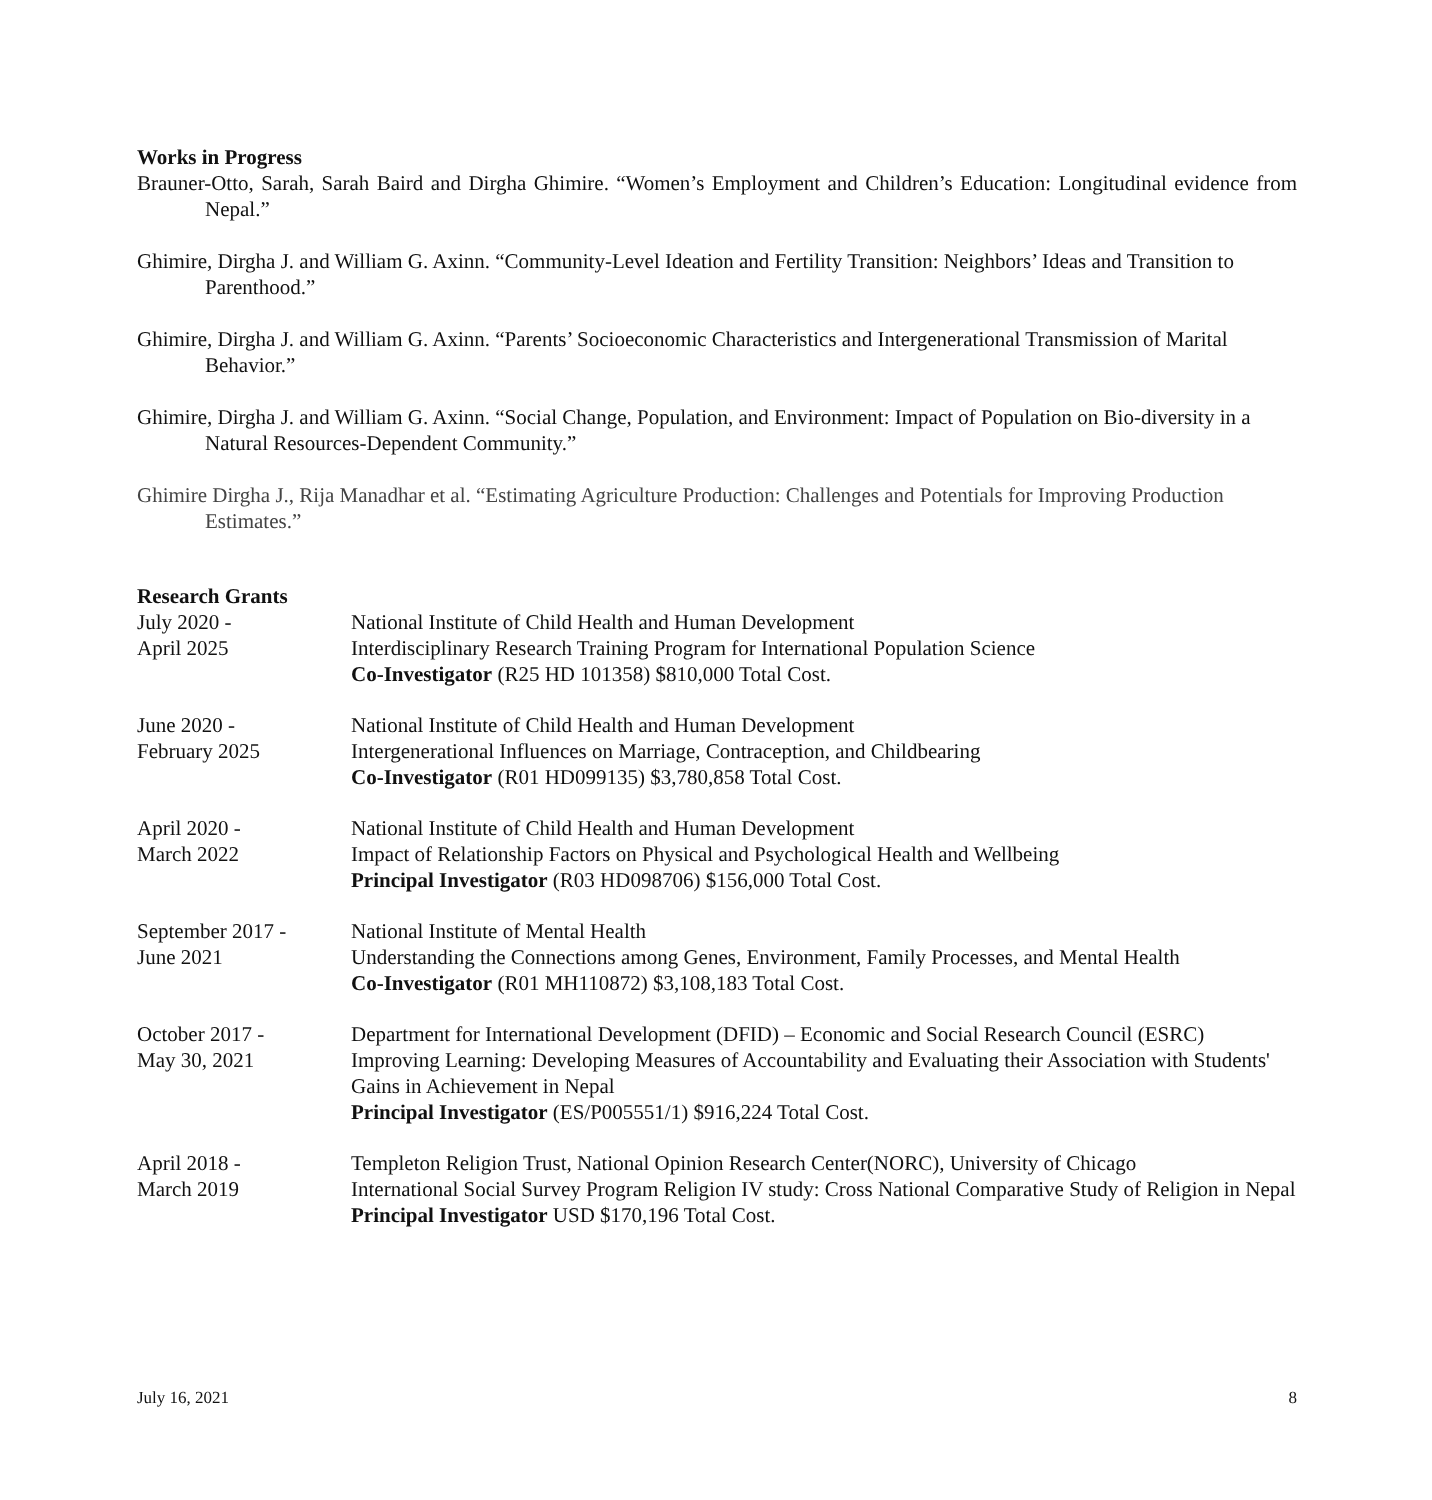Works in Progress
Brauner-Otto, Sarah, Sarah Baird and Dirgha Ghimire. “Women’s Employment and Children’s Education: Longitudinal evidence from Nepal.”
Ghimire, Dirgha J. and William G. Axinn. “Community-Level Ideation and Fertility Transition: Neighbors’ Ideas and Transition to Parenthood.”
Ghimire, Dirgha J. and William G. Axinn. “Parents’ Socioeconomic Characteristics and Intergenerational Transmission of Marital Behavior.”
Ghimire, Dirgha J. and William G. Axinn. “Social Change, Population, and Environment: Impact of Population on Bio-diversity in a Natural Resources-Dependent Community.”
Ghimire Dirgha J., Rija Manadhar et al. “Estimating Agriculture Production: Challenges and Potentials for Improving Production Estimates.”
Research Grants
July 2020 -
April 2025
National Institute of Child Health and Human Development
Interdisciplinary Research Training Program for International Population Science
Co-Investigator (R25 HD 101358) $810,000 Total Cost.
June 2020 -
February 2025
National Institute of Child Health and Human Development
Intergenerational Influences on Marriage, Contraception, and Childbearing
Co-Investigator (R01 HD099135) $3,780,858 Total Cost.
April 2020 -
March 2022
National Institute of Child Health and Human Development
Impact of Relationship Factors on Physical and Psychological Health and Wellbeing
Principal Investigator (R03 HD098706) $156,000 Total Cost.
September 2017 -
June 2021
National Institute of Mental Health
Understanding the Connections among Genes, Environment, Family Processes, and Mental Health
Co-Investigator (R01 MH110872) $3,108,183 Total Cost.
October 2017 -
May 30, 2021
Department for International Development (DFID) – Economic and Social Research Council (ESRC)
Improving Learning: Developing Measures of Accountability and Evaluating their Association with Students' Gains in Achievement in Nepal
Principal Investigator (ES/P005551/1) $916,224 Total Cost.
April 2018 -
March 2019
Templeton Religion Trust, National Opinion Research Center(NORC), University of Chicago
International Social Survey Program Religion IV study: Cross National Comparative Study of Religion in Nepal
Principal Investigator USD $170,196 Total Cost.
July 16, 2021 8